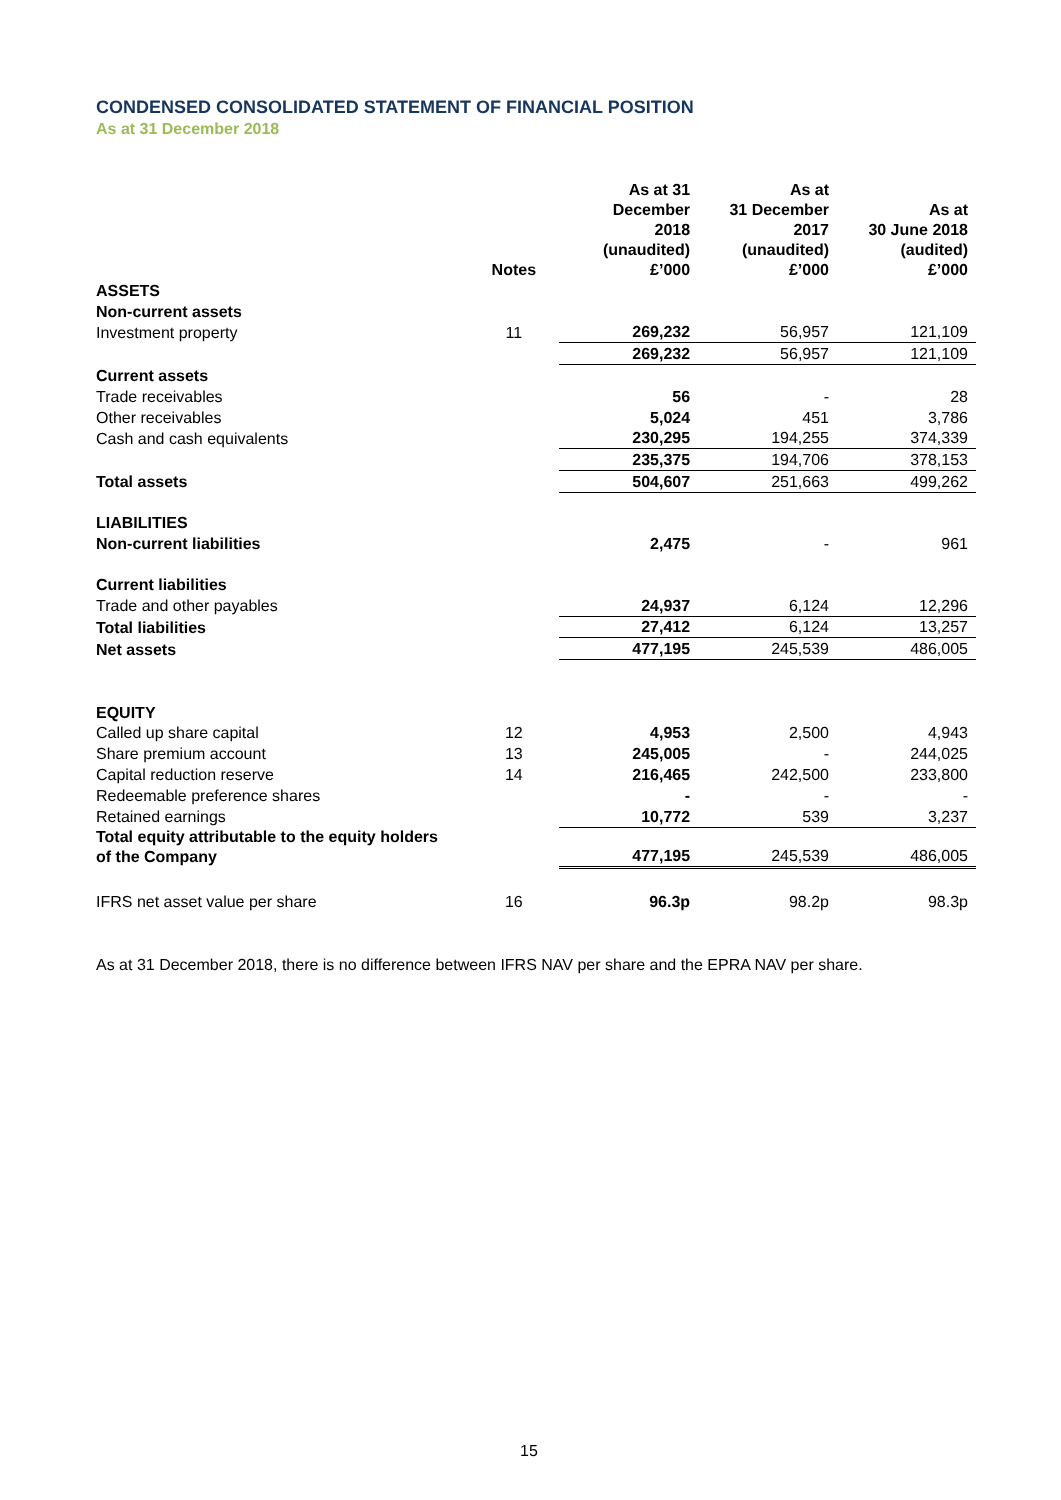CONDENSED CONSOLIDATED STATEMENT OF FINANCIAL POSITION
As at 31 December 2018
| | Notes | As at 31 December 2018 (unaudited) £’000 | As at 31 December 2017 (unaudited) £’000 | As at 30 June 2018 (audited) £’000 |
| --- | --- | --- | --- | --- |
| ASSETS | | | | |
| Non-current assets | | | | |
| Investment property | 11 | 269,232 | 56,957 | 121,109 |
| | | 269,232 | 56,957 | 121,109 |
| Current assets | | | | |
| Trade receivables | | 56 | - | 28 |
| Other receivables | | 5,024 | 451 | 3,786 |
| Cash and cash equivalents | | 230,295 | 194,255 | 374,339 |
| | | 235,375 | 194,706 | 378,153 |
| Total assets | | 504,607 | 251,663 | 499,262 |
| LIABILITIES | | | | |
| Non-current liabilities | | 2,475 | - | 961 |
| Current liabilities | | | | |
| Trade and other payables | | 24,937 | 6,124 | 12,296 |
| Total liabilities | | 27,412 | 6,124 | 13,257 |
| Net assets | | 477,195 | 245,539 | 486,005 |
| EQUITY | | | | |
| Called up share capital | 12 | 4,953 | 2,500 | 4,943 |
| Share premium account | 13 | 245,005 | - | 244,025 |
| Capital reduction reserve | 14 | 216,465 | 242,500 | 233,800 |
| Redeemable preference shares | | - | - | - |
| Retained earnings | | 10,772 | 539 | 3,237 |
| Total equity attributable to the equity holders of the Company | | 477,195 | 245,539 | 486,005 |
| IFRS net asset value per share | 16 | 96.3p | 98.2p | 98.3p |
As at 31 December 2018, there is no difference between IFRS NAV per share and the EPRA NAV per share.
15